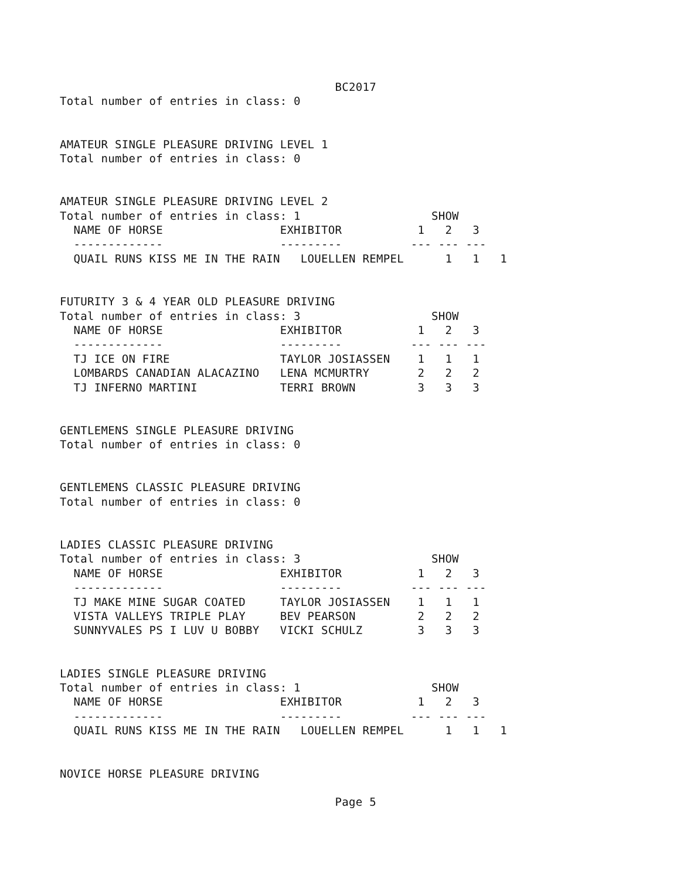BC2017
Total number of entries in class: 0


AMATEUR SINGLE PLEASURE DRIVING LEVEL 1
Total number of entries in class: 0


AMATEUR SINGLE PLEASURE DRIVING LEVEL 2
Total number of entries in class: 1                   SHOW
  NAME OF HORSE                 EXHIBITOR           1   2   3
  -------------                 ---------          --- --- ---
  QUAIL RUNS KISS ME IN THE RAIN   LOUELLEN REMPEL      1   1   1


FUTURITY 3 & 4 YEAR OLD PLEASURE DRIVING
Total number of entries in class: 3                   SHOW
  NAME OF HORSE                 EXHIBITOR           1   2   3
  -------------                 ---------          --- --- ---
  TJ ICE ON FIRE                TAYLOR JOSIASSEN    1   1   1
  LOMBARDS CANADIAN ALACAZINO   LENA MCMURTRY       2   2   2
  TJ INFERNO MARTINI            TERRI BROWN         3   3   3


GENTLEMENS SINGLE PLEASURE DRIVING
Total number of entries in class: 0


GENTLEMENS CLASSIC PLEASURE DRIVING
Total number of entries in class: 0


LADIES CLASSIC PLEASURE DRIVING
Total number of entries in class: 3                   SHOW
  NAME OF HORSE                 EXHIBITOR           1   2   3
  -------------                 ---------          --- --- ---
  TJ MAKE MINE SUGAR COATED     TAYLOR JOSIASSEN    1   1   1
  VISTA VALLEYS TRIPLE PLAY     BEV PEARSON         2   2   2
  SUNNYVALES PS I LUV U BOBBY   VICKI SCHULZ        3   3   3


LADIES SINGLE PLEASURE DRIVING
Total number of entries in class: 1                   SHOW
  NAME OF HORSE                 EXHIBITOR           1   2   3
  -------------                 ---------          --- --- ---
  QUAIL RUNS KISS ME IN THE RAIN   LOUELLEN REMPEL      1   1   1


NOVICE HORSE PLEASURE DRIVING

                                        Page 5